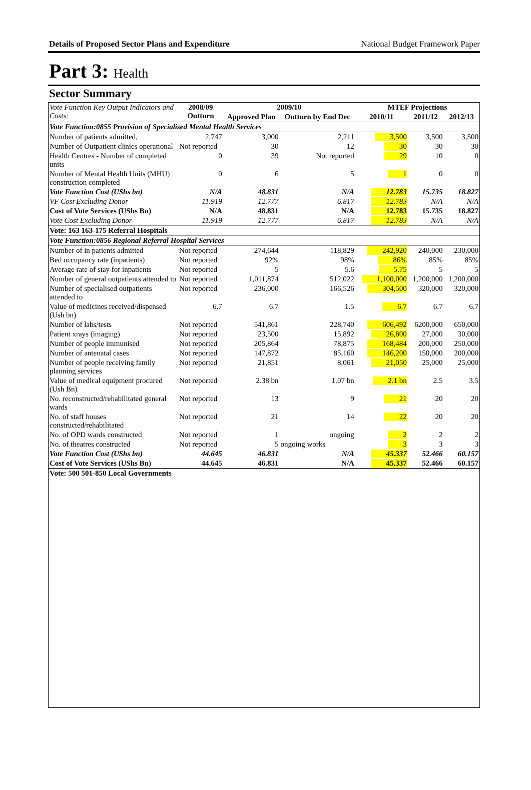Details of Proposed Sector Plans and Expenditure National Budget Framework Paper
Part 3: Health
Sector Summary
| Vote Function Key Output Indicators and Costs: | 2008/09 Outturn | 2009/10 | | MTEF Projections | | |
| --- | --- | --- | --- | --- | --- | --- |
| | | Approved Plan | Outturn by End Dec | 2010/11 | 2011/12 | 2012/13 |
| Vote Function:0855 Provision of Specialised Mental Health Services | | | | | | |
| Number of patients admitted, | 2,747 | 3,000 | 2,211 | 3,500 | 3,500 | 3,500 |
| Number of Outpatient clinics operational | Not reported | 30 | 12 | 30 | 30 | 30 |
| Health Centres - Number of completed units | 0 | 39 | Not reported | 29 | 10 | 0 |
| Number of Mental Health Units (MHU) construction completed | 0 | 6 | 5 | 1 | 0 | 0 |
| Vote Function Cost (UShs bn) | N/A | 48.831 | N/A | 12.783 | 15.735 | 18.827 |
| VF Cost Excluding Donor | 11.919 | 12.777 | 6.817 | 12.783 | N/A | N/A |
| Cost of Vote Services (UShs Bn) | N/A | 48.831 | N/A | 12.783 | 15.735 | 18.827 |
| Vote Cost Excluding Donor | 11.919 | 12.777 | 6.817 | 12.783 | N/A | N/A |
| Vote: 163 163-175 Referral Hospitals | | | | | | |
| Vote Function:0856 Regional Referral Hospital Services | | | | | | |
| Number of in patients admitted | Not reported | 274,644 | 118,829 | 242,920 | 240,000 | 230,000 |
| Bed occupancy rate (inpatients) | Not reported | 92% | 98% | 86% | 85% | 85% |
| Average rate of stay for inpatients | Not reported | 5 | 5.6 | 5.75 | 5 | 5 |
| Number of general outpatients attended to | Not reported | 1,011,874 | 512,022 | 1,100,000 | 1,200,000 | 1,200,000 |
| Number of specialised outpatients attended to | Not reported | 236,000 | 166,526 | 304,500 | 320,000 | 320,000 |
| Value of medicines received/dispensed (Ush bn) | 6.7 | 6.7 | 1.5 | 6.7 | 6.7 | 6.7 |
| Number of labs/tests | Not reported | 541,861 | 228,740 | 606,492 | 6200,000 | 650,000 |
| Patient xrays (imaging) | Not reported | 23,500 | 15,892 | 26,800 | 27,000 | 30,000 |
| Number of people immunised | Not reported | 205,864 | 78,875 | 168,484 | 200,000 | 250,000 |
| Number of antenatal cases | Not reported | 147,872 | 85,160 | 146,200 | 150,000 | 200,000 |
| Number of people receiving family planning services | Not reported | 21,851 | 8,061 | 21,050 | 25,000 | 25,000 |
| Value of medical equipment procured (Ush Bn) | Not reported | 2.38 bn | 1.07 bn | 2.1 bn | 2.5 | 3.5 |
| No. reconstructed/rehabilitated general wards | Not reported | 13 | 9 | 21 | 20 | 20 |
| No. of staff houses constructed/rehabilitated | Not reported | 21 | 14 | 22 | 20 | 20 |
| No. of OPD wards constructed | Not reported | 1 | ongoing | 2 | 2 | 2 |
| No. of theatres constructed | Not reported | 5 | ongoing works | 3 | 3 | 3 |
| Vote Function Cost (UShs bn) | 44.645 | 46.831 | N/A | 45.337 | 52.466 | 60.157 |
| Cost of Vote Services (UShs Bn) | 44.645 | 46.831 | N/A | 45.337 | 52.466 | 60.157 |
| Vote: 500 501-850 Local Governments | | | | | | |